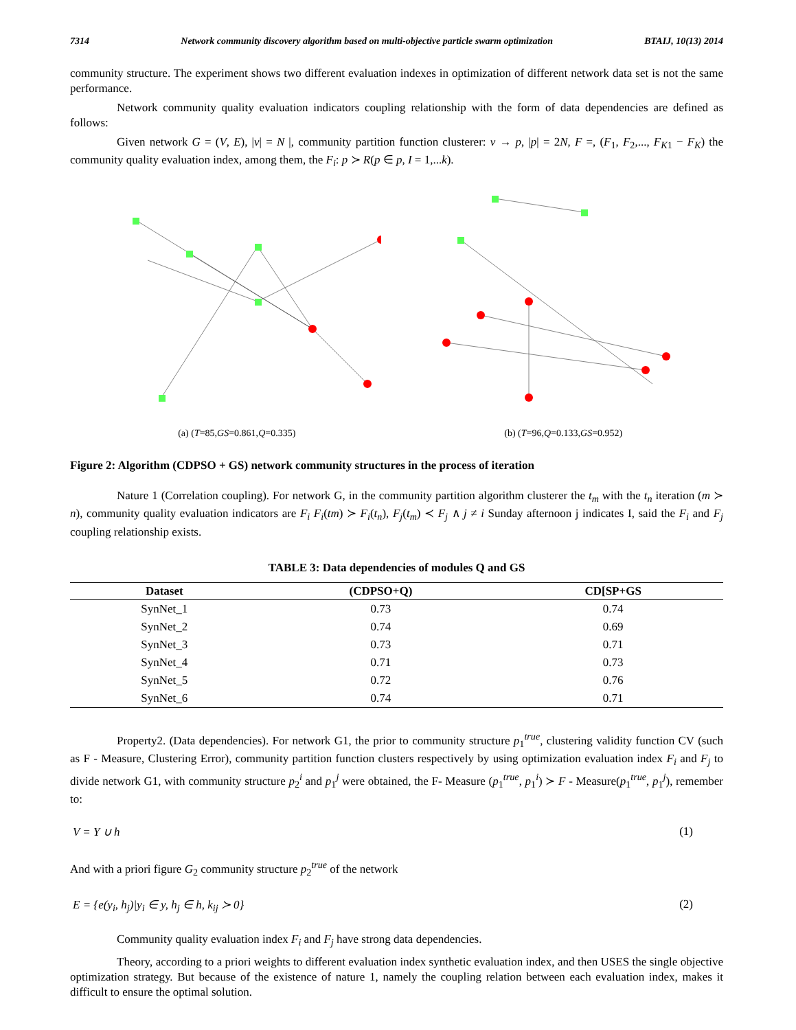7314 Network community discovery algorithm based on multi-objective particle swarm optimization BTAIJ, 10(13) 2014
community structure. The experiment shows two different evaluation indexes in optimization of different network data set is not the same performance.
Network community quality evaluation indicators coupling relationship with the form of data dependencies are defined as follows:
Given network G = (V, E), |v| = N |, community partition function clusterer: v → p, |p| = 2N, F =, (F<sub>1</sub>, F<sub>2</sub>,..., F<sub>K1</sub> − F<sub>K</sub>) the community quality evaluation index, among them, the F<sub>i</sub>: p ≻ R(p ∈ p, I = 1,...k).
(a) (T=85,GS=0.861,Q=0.335) (b) (T=96,Q=0.133,GS=0.952)
Figure 2: Algorithm (CDPSO + GS) network community structures in the process of iteration
Nature 1 (Correlation coupling). For network G, in the community partition algorithm clusterer the t<sub>m</sub> with the t<sub>n</sub> iteration (m ≻ n), community quality evaluation indicators are F<sub>i</sub> F<sub>i</sub>(tm) ≻ F<sub>i</sub>(t<sub>n</sub>), F<sub>j</sub>(t<sub>m</sub>) ≺ F<sub>j</sub> ∧ j ≠ i Sunday afternoon j indicates I, said the F<sub>i</sub> and F<sub>j</sub> coupling relationship exists.
TABLE 3: Data dependencies of modules Q and GS
| Dataset | (CDPSO+Q) | CD[SP+GS |
| --- | --- | --- |
| SynNet_1 | 0.73 | 0.74 |
| SynNet_2 | 0.74 | 0.69 |
| SynNet_3 | 0.73 | 0.71 |
| SynNet_4 | 0.71 | 0.73 |
| SynNet_5 | 0.72 | 0.76 |
| SynNet_6 | 0.74 | 0.71 |
Property2. (Data dependencies). For network G1, the prior to community structure p<sub>1</sub><sup>true</sup>, clustering validity function CV (such as F - Measure, Clustering Error), community partition function clusters respectively by using optimization evaluation index F<sub>i</sub> and F<sub>j</sub> to divide network G1, with community structure p<sub>2</sub><sup>i</sup> and p<sub>1</sub><sup>j</sup> were obtained, the F- Measure (p<sub>1</sub><sup>true</sup>, p<sub>1</sub><sup>i</sup>) ≻ F - Measure(p<sub>1</sub><sup>true</sup>, p<sub>1</sub><sup>j</sup>), remember to:
V = Y ∪ h (1)
And with a priori figure G<sub>2</sub> community structure p<sub>2</sub><sup>true</sup> of the network
E = {e(y<sub>i</sub>, h<sub>j</sub>)|y<sub>i</sub> ∈ y, h<sub>j</sub> ∈ h, k<sub>ij</sub> ≻ 0} (2)
Community quality evaluation index F<sub>i</sub> and F<sub>j</sub> have strong data dependencies.
Theory, according to a priori weights to different evaluation index synthetic evaluation index, and then USES the single objective optimization strategy. But because of the existence of nature 1, namely the coupling relation between each evaluation index, makes it difficult to ensure the optimal solution.